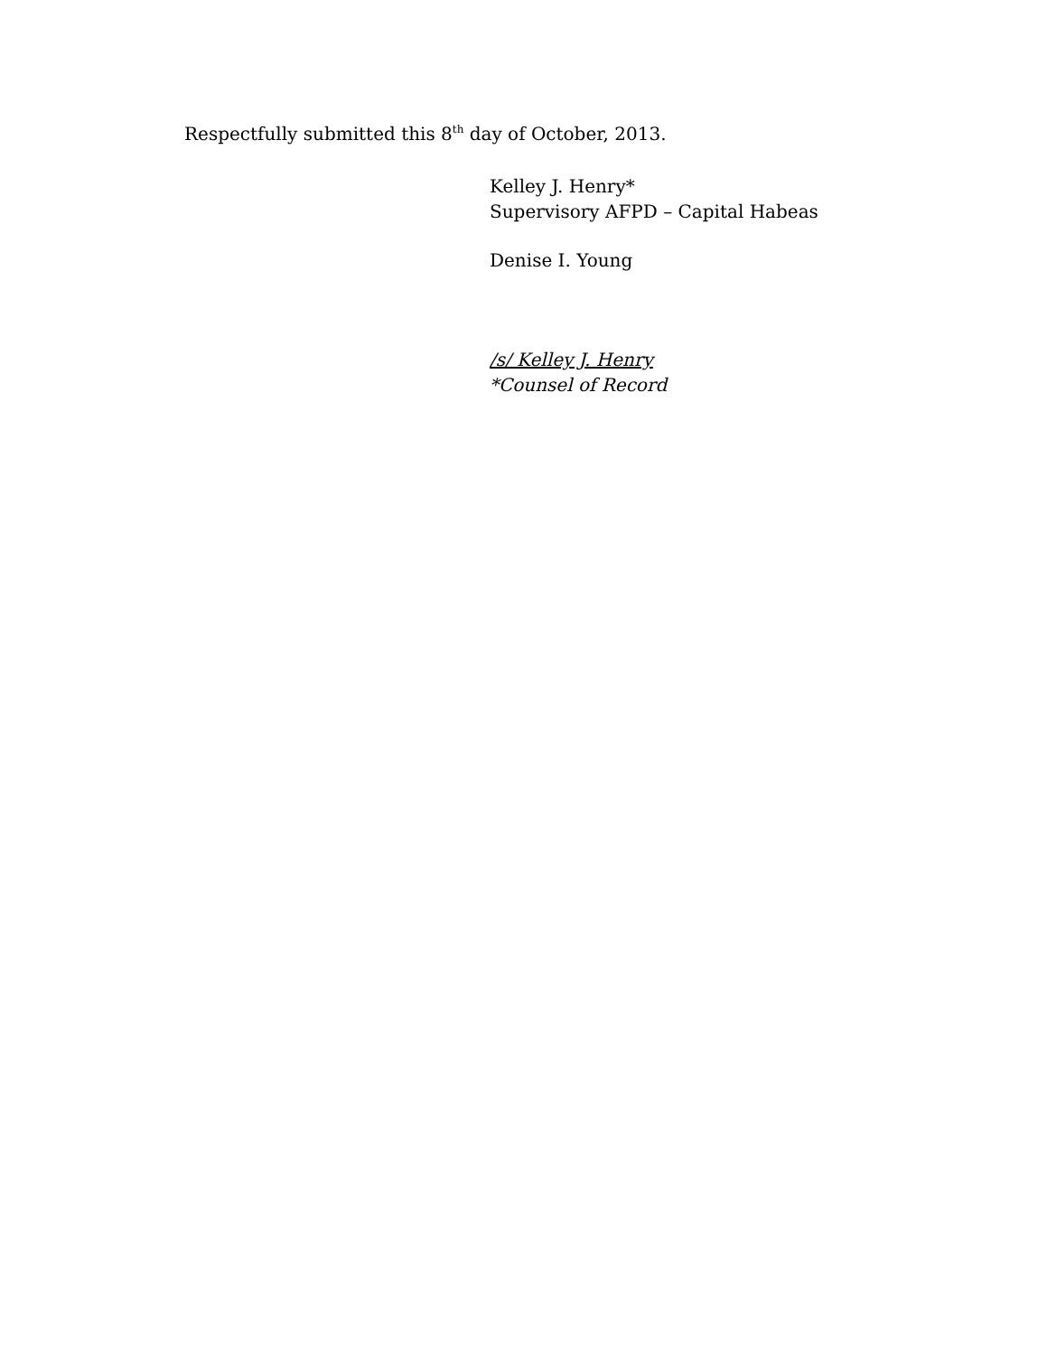Respectfully submitted this 8<sup>th</sup> day of October, 2013.
Kelley J. Henry*
Supervisory AFPD – Capital Habeas
Denise I. Young
/s/ Kelley J. Henry
*Counsel of Record